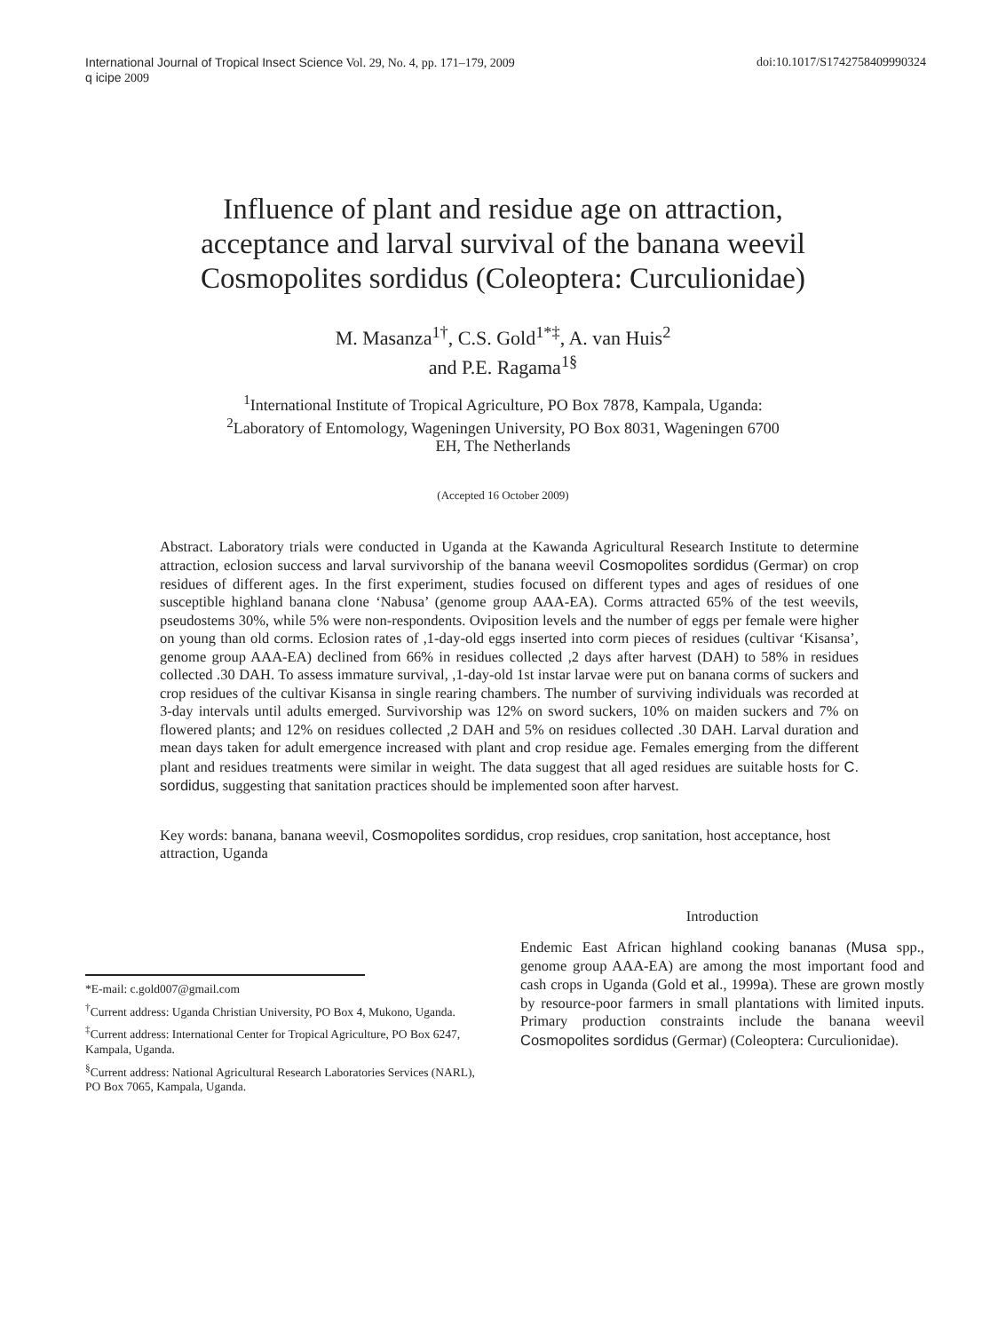International Journal of Tropical Insect Science Vol. 29, No. 4, pp. 171–179, 2009
q icipe 2009
doi:10.1017/S1742758409990324
Influence of plant and residue age on attraction,
acceptance and larval survival of the banana weevil
Cosmopolites sordidus (Coleoptera: Curculionidae)
M. Masanza<sup>1†</sup>, C.S. Gold<sup>1*‡</sup>, A. van Huis<sup>2</sup>
and P.E. Ragama<sup>1§</sup>
<sup>1</sup> International Institute of Tropical Agriculture, PO Box 7878, Kampala, Uganda:
<sup>2</sup> Laboratory of Entomology, Wageningen University, PO Box 8031, Wageningen 6700
EH, The Netherlands
(Accepted 16 October 2009)
Abstract. Laboratory trials were conducted in Uganda at the Kawanda Agricultural Research Institute to determine attraction, eclosion success and larval survivorship of the banana weevil Cosmopolites sordidus (Germar) on crop residues of different ages. In the first experiment, studies focused on different types and ages of residues of one susceptible highland banana clone ‘Nabusa’ (genome group AAA-EA). Corms attracted 65% of the test weevils, pseudostems 30%, while 5% were non-respondents. Oviposition levels and the number of eggs per female were higher on young than old corms. Eclosion rates of ,1-day-old eggs inserted into corm pieces of residues (cultivar ‘Kisansa’, genome group AAA-EA) declined from 66% in residues collected ,2 days after harvest (DAH) to 58% in residues collected .30 DAH. To assess immature survival, ,1-day-old 1st instar larvae were put on banana corms of suckers and crop residues of the cultivar Kisansa in single rearing chambers. The number of surviving individuals was recorded at 3-day intervals until adults emerged. Survivorship was 12% on sword suckers, 10% on maiden suckers and 7% on flowered plants; and 12% on residues collected ,2 DAH and 5% on residues collected .30 DAH. Larval duration and mean days taken for adult emergence increased with plant and crop residue age. Females emerging from the different plant and residues treatments were similar in weight. The data suggest that all aged residues are suitable hosts for C. sordidus, suggesting that sanitation practices should be implemented soon after harvest.
Key words: banana, banana weevil, Cosmopolites sordidus, crop residues, crop sanitation, host acceptance, host attraction, Uganda
*E-mail: c.gold007@gmail.com
<sup>†</sup> Current address: Uganda Christian University, PO Box 4, Mukono, Uganda.
<sup>‡</sup> Current address: International Center for Tropical Agriculture, PO Box 6247, Kampala, Uganda.
<sup>§</sup> Current address: National Agricultural Research Laboratories Services (NARL), PO Box 7065, Kampala, Uganda.
Introduction
Endemic East African highland cooking bananas (Musa spp., genome group AAA-EA) are among the most important food and cash crops in Uganda (Gold et al., 1999a). These are grown mostly by resource-poor farmers in small plantations with limited inputs. Primary production constraints include the banana weevil Cosmopolites sordidus (Germar) (Coleoptera: Curculionidae).